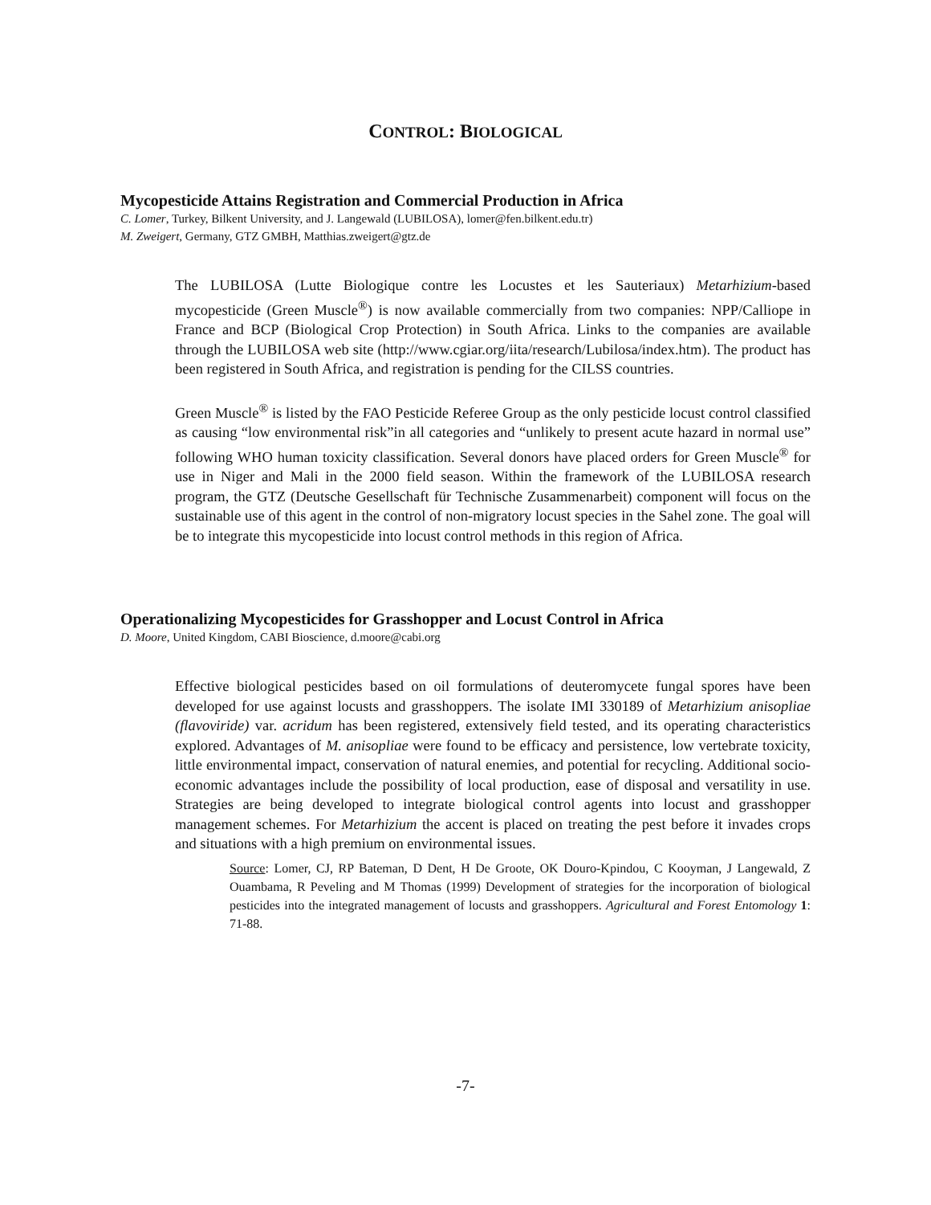CONTROL: BIOLOGICAL
Mycopesticide Attains Registration and Commercial Production in Africa
C. Lomer, Turkey, Bilkent University, and J. Langewald (LUBILOSA), lomer@fen.bilkent.edu.tr)
M. Zweigert, Germany, GTZ GMBH, Matthias.zweigert@gtz.de
The LUBILOSA (Lutte Biologique contre les Locustes et les Sauteriaux) Metarhizium-based mycopesticide (Green Muscle<sup>®</sup>) is now available commercially from two companies: NPP/Calliope in France and BCP (Biological Crop Protection) in South Africa. Links to the companies are available through the LUBILOSA web site (http://www.cgiar.org/iita/research/Lubilosa/index.htm). The product has been registered in South Africa, and registration is pending for the CILSS countries.
Green Muscle<sup>®</sup> is listed by the FAO Pesticide Referee Group as the only pesticide locust control classified as causing “low environmental risk”in all categories and “unlikely to present acute hazard in normal use” following WHO human toxicity classification. Several donors have placed orders for Green Muscle<sup>®</sup> for use in Niger and Mali in the 2000 field season. Within the framework of the LUBILOSA research program, the GTZ (Deutsche Gesellschaft für Technische Zusammenarbeit) component will focus on the sustainable use of this agent in the control of non-migratory locust species in the Sahel zone. The goal will be to integrate this mycopesticide into locust control methods in this region of Africa.
Operationalizing Mycopesticides for Grasshopper and Locust Control in Africa
D. Moore, United Kingdom, CABI Bioscience, d.moore@cabi.org
Effective biological pesticides based on oil formulations of deuteromycete fungal spores have been developed for use against locusts and grasshoppers. The isolate IMI 330189 of Metarhizium anisopliae (flavoviride) var. acridum has been registered, extensively field tested, and its operating characteristics explored. Advantages of M. anisopliae were found to be efficacy and persistence, low vertebrate toxicity, little environmental impact, conservation of natural enemies, and potential for recycling. Additional socio-economic advantages include the possibility of local production, ease of disposal and versatility in use. Strategies are being developed to integrate biological control agents into locust and grasshopper management schemes. For Metarhizium the accent is placed on treating the pest before it invades crops and situations with a high premium on environmental issues.
Source: Lomer, CJ, RP Bateman, D Dent, H De Groote, OK Douro-Kpindou, C Kooyman, J Langewald, Z Ouambama, R Peveling and M Thomas (1999) Development of strategies for the incorporation of biological pesticides into the integrated management of locusts and grasshoppers. Agricultural and Forest Entomology 1: 71-88.
-7-